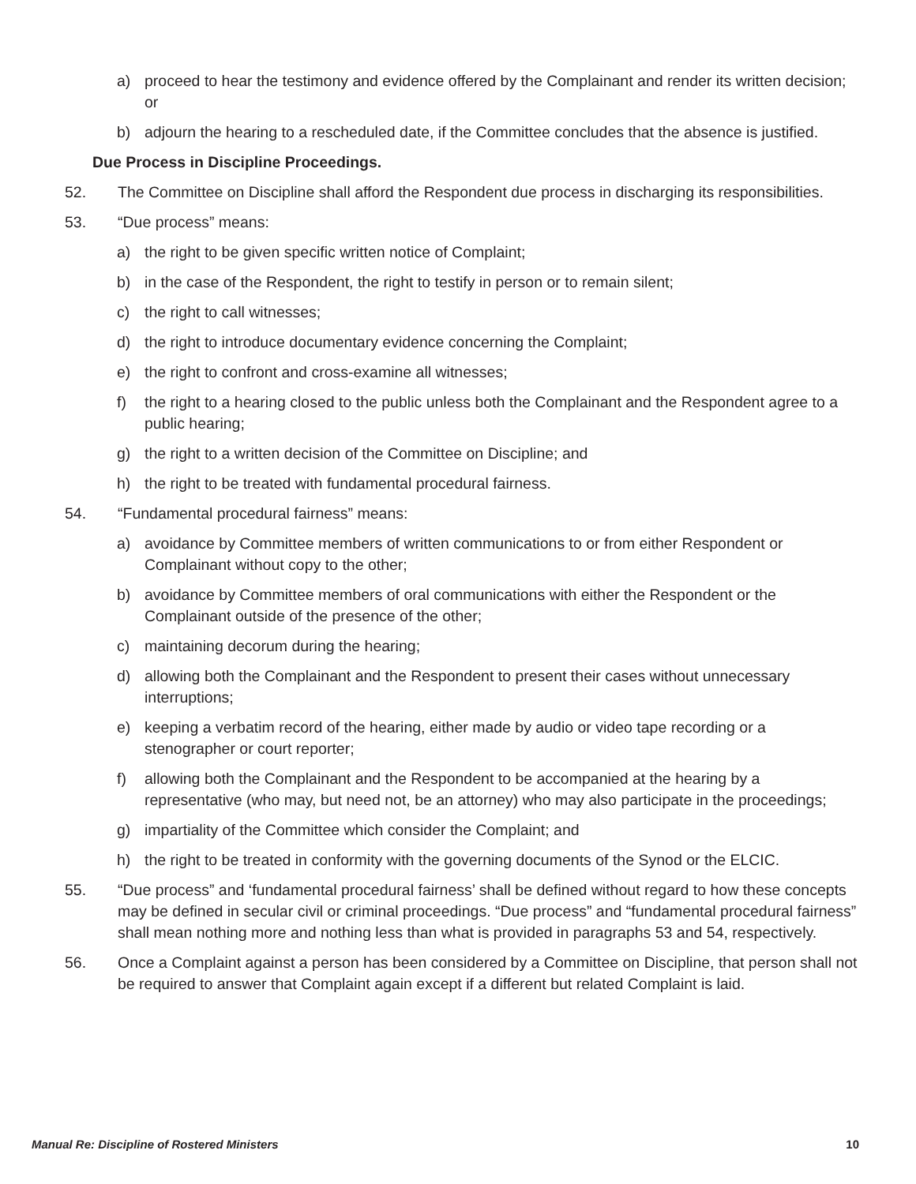a) proceed to hear the testimony and evidence offered by the Complainant and render its written decision; or
b) adjourn the hearing to a rescheduled date, if the Committee concludes that the absence is justified.
Due Process in Discipline Proceedings.
52. The Committee on Discipline shall afford the Respondent due process in discharging its responsibilities.
53. “Due process” means:
a) the right to be given specific written notice of Complaint;
b) in the case of the Respondent, the right to testify in person or to remain silent;
c) the right to call witnesses;
d) the right to introduce documentary evidence concerning the Complaint;
e) the right to confront and cross-examine all witnesses;
f) the right to a hearing closed to the public unless both the Complainant and the Respondent agree to a public hearing;
g) the right to a written decision of the Committee on Discipline; and
h) the right to be treated with fundamental procedural fairness.
54. “Fundamental procedural fairness” means:
a) avoidance by Committee members of written communications to or from either Respondent or Complainant without copy to the other;
b) avoidance by Committee members of oral communications with either the Respondent or the Complainant outside of the presence of the other;
c) maintaining decorum during the hearing;
d) allowing both the Complainant and the Respondent to present their cases without unnecessary interruptions;
e) keeping a verbatim record of the hearing, either made by audio or video tape recording or a stenographer or court reporter;
f) allowing both the Complainant and the Respondent to be accompanied at the hearing by a representative (who may, but need not, be an attorney) who may also participate in the proceedings;
g) impartiality of the Committee which consider the Complaint; and
h) the right to be treated in conformity with the governing documents of the Synod or the ELCIC.
55. “Due process” and ‘fundamental procedural fairness’ shall be defined without regard to how these concepts may be defined in secular civil or criminal proceedings. “Due process” and “fundamental procedural fairness” shall mean nothing more and nothing less than what is provided in paragraphs 53 and 54, respectively.
56. Once a Complaint against a person has been considered by a Committee on Discipline, that person shall not be required to answer that Complaint again except if a different but related Complaint is laid.
Manual Re: Discipline of Rostered Ministers 10